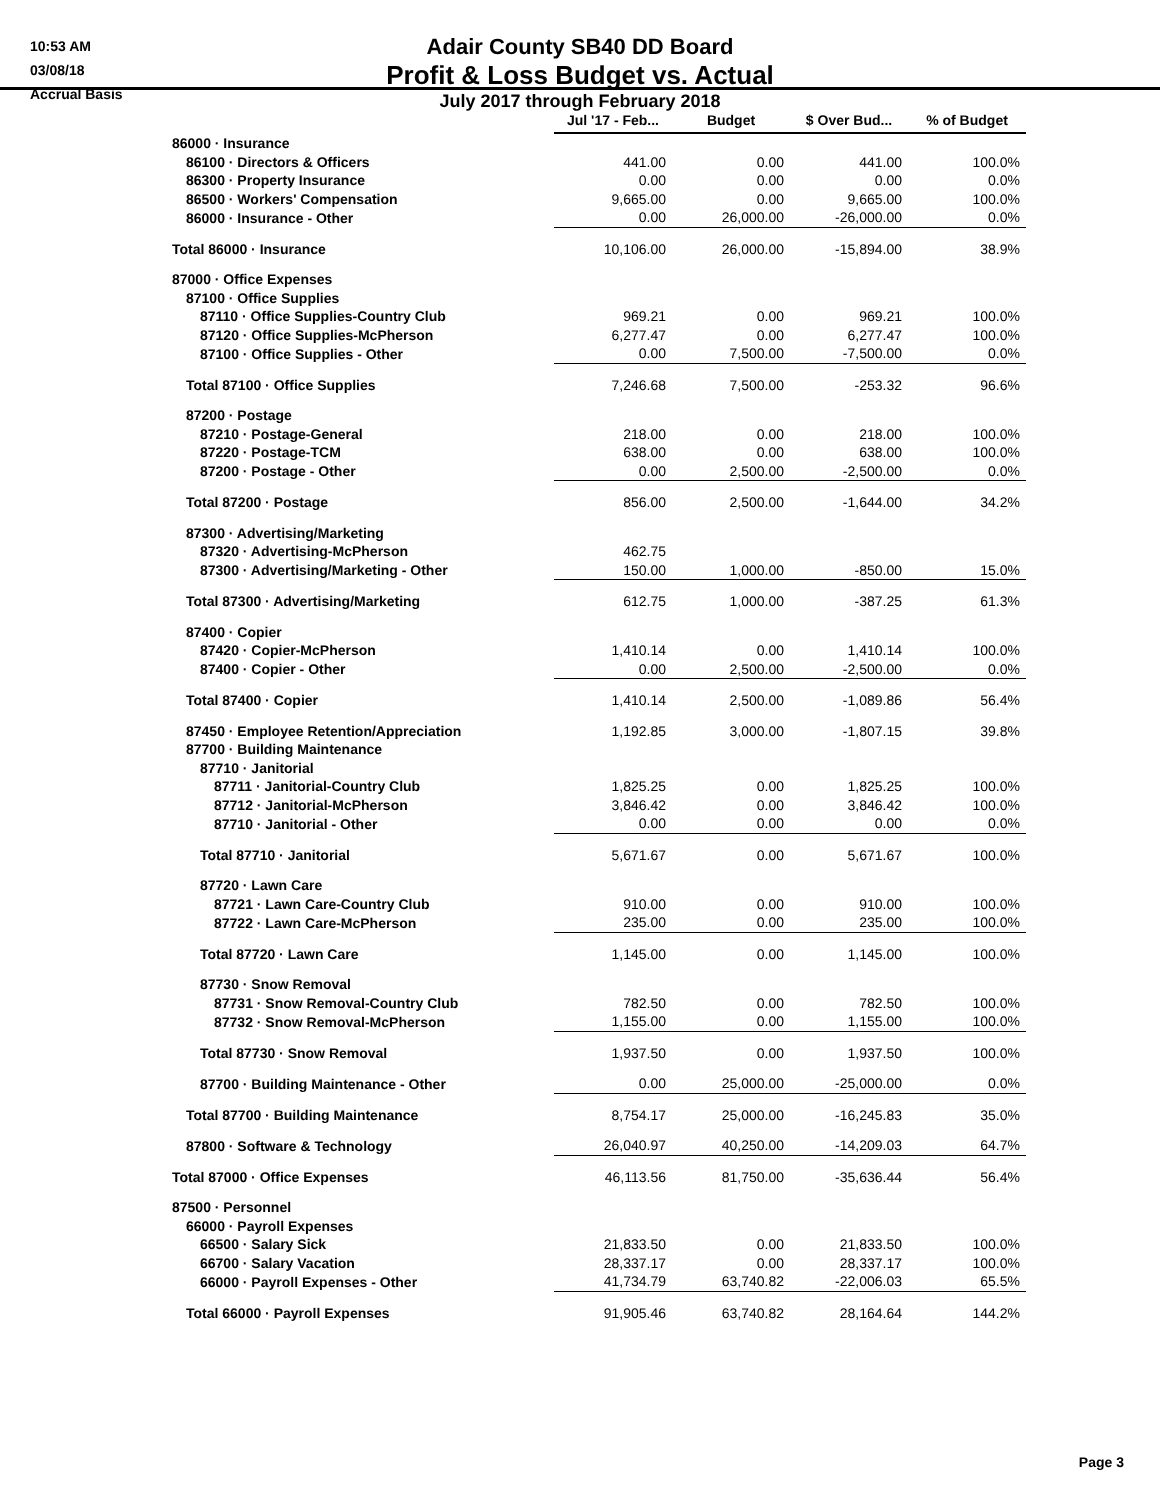10:53 AM
03/08/18
Accrual Basis
Adair County SB40 DD Board
Profit & Loss Budget vs. Actual
July 2017 through February 2018
| | Jul '17 - Feb... | Budget | $ Over Bud... | % of Budget |
| --- | --- | --- | --- | --- |
| 86000 · Insurance | | | | |
| 86100 · Directors & Officers | 441.00 | 0.00 | 441.00 | 100.0% |
| 86300 · Property Insurance | 0.00 | 0.00 | 0.00 | 0.0% |
| 86500 · Workers' Compensation | 9,665.00 | 0.00 | 9,665.00 | 100.0% |
| 86000 · Insurance - Other | 0.00 | 26,000.00 | -26,000.00 | 0.0% |
| Total 86000 · Insurance | 10,106.00 | 26,000.00 | -15,894.00 | 38.9% |
| 87000 · Office Expenses | | | | |
| 87100 · Office Supplies | | | | |
| 87110 · Office Supplies-Country Club | 969.21 | 0.00 | 969.21 | 100.0% |
| 87120 · Office Supplies-McPherson | 6,277.47 | 0.00 | 6,277.47 | 100.0% |
| 87100 · Office Supplies - Other | 0.00 | 7,500.00 | -7,500.00 | 0.0% |
| Total 87100 · Office Supplies | 7,246.68 | 7,500.00 | -253.32 | 96.6% |
| 87200 · Postage | | | | |
| 87210 · Postage-General | 218.00 | 0.00 | 218.00 | 100.0% |
| 87220 · Postage-TCM | 638.00 | 0.00 | 638.00 | 100.0% |
| 87200 · Postage - Other | 0.00 | 2,500.00 | -2,500.00 | 0.0% |
| Total 87200 · Postage | 856.00 | 2,500.00 | -1,644.00 | 34.2% |
| 87300 · Advertising/Marketing | | | | |
| 87320 · Advertising-McPherson | 462.75 | | | |
| 87300 · Advertising/Marketing - Other | 150.00 | 1,000.00 | -850.00 | 15.0% |
| Total 87300 · Advertising/Marketing | 612.75 | 1,000.00 | -387.25 | 61.3% |
| 87400 · Copier | | | | |
| 87420 · Copier-McPherson | 1,410.14 | 0.00 | 1,410.14 | 100.0% |
| 87400 · Copier - Other | 0.00 | 2,500.00 | -2,500.00 | 0.0% |
| Total 87400 · Copier | 1,410.14 | 2,500.00 | -1,089.86 | 56.4% |
| 87450 · Employee Retention/Appreciation | 1,192.85 | 3,000.00 | -1,807.15 | 39.8% |
| 87700 · Building Maintenance | | | | |
| 87710 · Janitorial | | | | |
| 87711 · Janitorial-Country Club | 1,825.25 | 0.00 | 1,825.25 | 100.0% |
| 87712 · Janitorial-McPherson | 3,846.42 | 0.00 | 3,846.42 | 100.0% |
| 87710 · Janitorial - Other | 0.00 | 0.00 | 0.00 | 0.0% |
| Total 87710 · Janitorial | 5,671.67 | 0.00 | 5,671.67 | 100.0% |
| 87720 · Lawn Care | | | | |
| 87721 · Lawn Care-Country Club | 910.00 | 0.00 | 910.00 | 100.0% |
| 87722 · Lawn Care-McPherson | 235.00 | 0.00 | 235.00 | 100.0% |
| Total 87720 · Lawn Care | 1,145.00 | 0.00 | 1,145.00 | 100.0% |
| 87730 · Snow Removal | | | | |
| 87731 · Snow Removal-Country Club | 782.50 | 0.00 | 782.50 | 100.0% |
| 87732 · Snow Removal-McPherson | 1,155.00 | 0.00 | 1,155.00 | 100.0% |
| Total 87730 · Snow Removal | 1,937.50 | 0.00 | 1,937.50 | 100.0% |
| 87700 · Building Maintenance - Other | 0.00 | 25,000.00 | -25,000.00 | 0.0% |
| Total 87700 · Building Maintenance | 8,754.17 | 25,000.00 | -16,245.83 | 35.0% |
| 87800 · Software & Technology | 26,040.97 | 40,250.00 | -14,209.03 | 64.7% |
| Total 87000 · Office Expenses | 46,113.56 | 81,750.00 | -35,636.44 | 56.4% |
| 87500 · Personnel | | | | |
| 66000 · Payroll Expenses | | | | |
| 66500 · Salary Sick | 21,833.50 | 0.00 | 21,833.50 | 100.0% |
| 66700 · Salary Vacation | 28,337.17 | 0.00 | 28,337.17 | 100.0% |
| 66000 · Payroll Expenses - Other | 41,734.79 | 63,740.82 | -22,006.03 | 65.5% |
| Total 66000 · Payroll Expenses | 91,905.46 | 63,740.82 | 28,164.64 | 144.2% |
Page 3